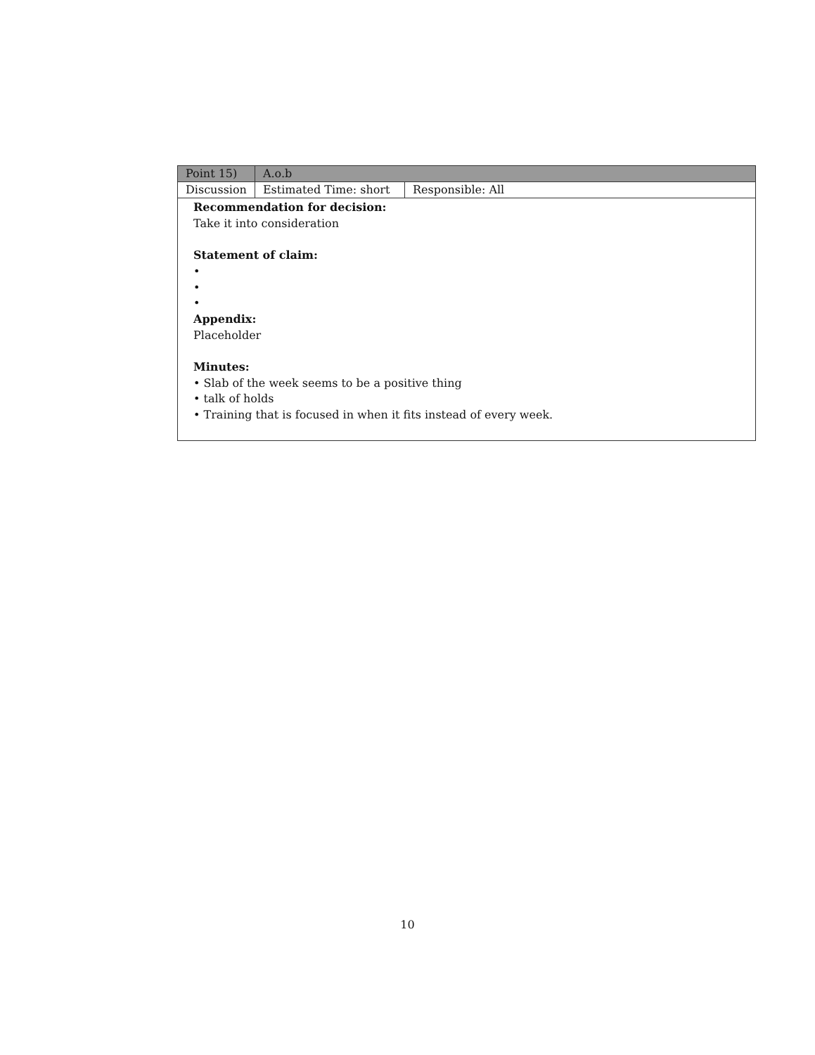| Point 15) | A.o.b | |
| Discussion | Estimated Time: short | Responsible: All |
| Recommendation for decision: Take it into consideration Statement of claim: • • • Appendix: Placeholder Minutes: • Slab of the week seems to be a positive thing • talk of holds • Training that is focused in when it fits instead of every week. | | |
10